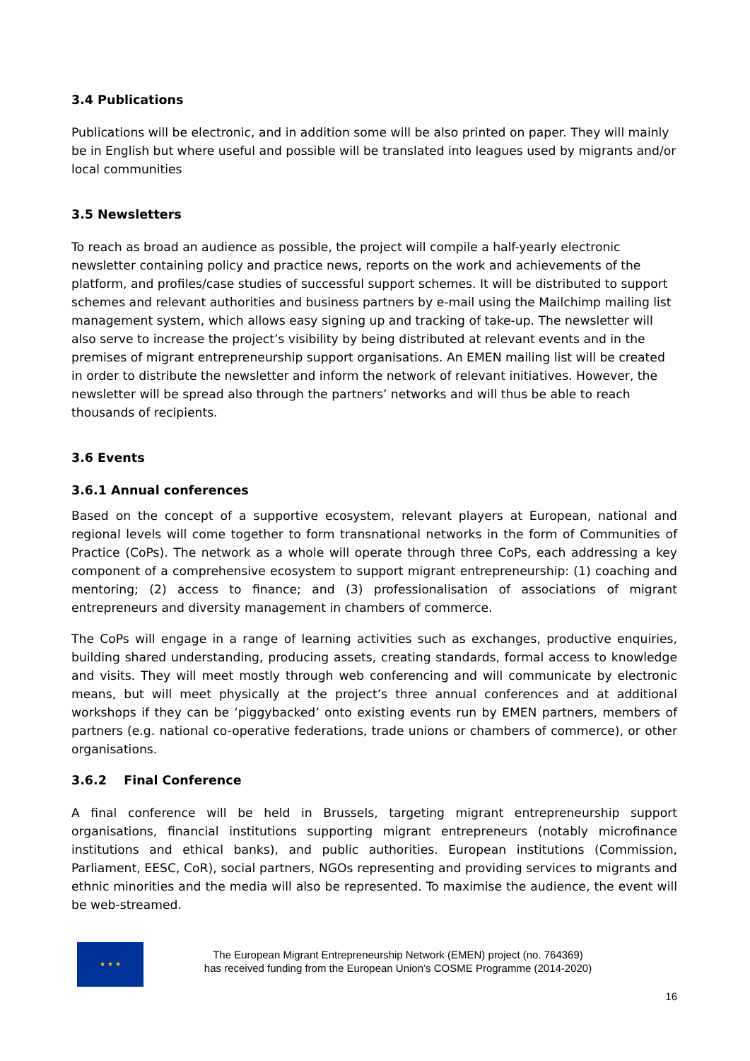3.4 Publications
Publications will be electronic, and in addition some will be also printed on paper. They will mainly be in English but where useful and possible will be translated into leagues used by migrants and/or local communities
3.5 Newsletters
To reach as broad an audience as possible, the project will compile a half-yearly electronic newsletter containing policy and practice news, reports on the work and achievements of the platform, and profiles/case studies of successful support schemes. It will be distributed to support schemes and relevant authorities and business partners by e-mail using the Mailchimp mailing list management system, which allows easy signing up and tracking of take-up. The newsletter will also serve to increase the project’s visibility by being distributed at relevant events and in the premises of migrant entrepreneurship support organisations. An EMEN mailing list will be created in order to distribute the newsletter and inform the network of relevant initiatives. However, the newsletter will be spread also through the partners’ networks and will thus be able to reach thousands of recipients.
3.6 Events
3.6.1 Annual conferences
Based on the concept of a supportive ecosystem, relevant players at European, national and regional levels will come together to form transnational networks in the form of Communities of Practice (CoPs). The network as a whole will operate through three CoPs, each addressing a key component of a comprehensive ecosystem to support migrant entrepreneurship: (1) coaching and mentoring; (2) access to finance; and (3) professionalisation of associations of migrant entrepreneurs and diversity management in chambers of commerce.
The CoPs will engage in a range of learning activities such as exchanges, productive enquiries, building shared understanding, producing assets, creating standards, formal access to knowledge and visits. They will meet mostly through web conferencing and will communicate by electronic means, but will meet physically at the project’s three annual conferences and at additional workshops if they can be ‘piggybacked’ onto existing events run by EMEN partners, members of partners (e.g. national co-operative federations, trade unions or chambers of commerce), or other organisations.
3.6.2 Final Conference
A final conference will be held in Brussels, targeting migrant entrepreneurship support organisations, financial institutions supporting migrant entrepreneurs (notably microfinance institutions and ethical banks), and public authorities. European institutions (Commission, Parliament, EESC, CoR), social partners, NGOs representing and providing services to migrants and ethnic minorities and the media will also be represented. To maximise the audience, the event will be web-streamed.
★ ★ ★
The European Migrant Entrepreneurship Network (EMEN) project (no. 764369)
has received funding from the European Union’s COSME Programme (2014-2020)
16